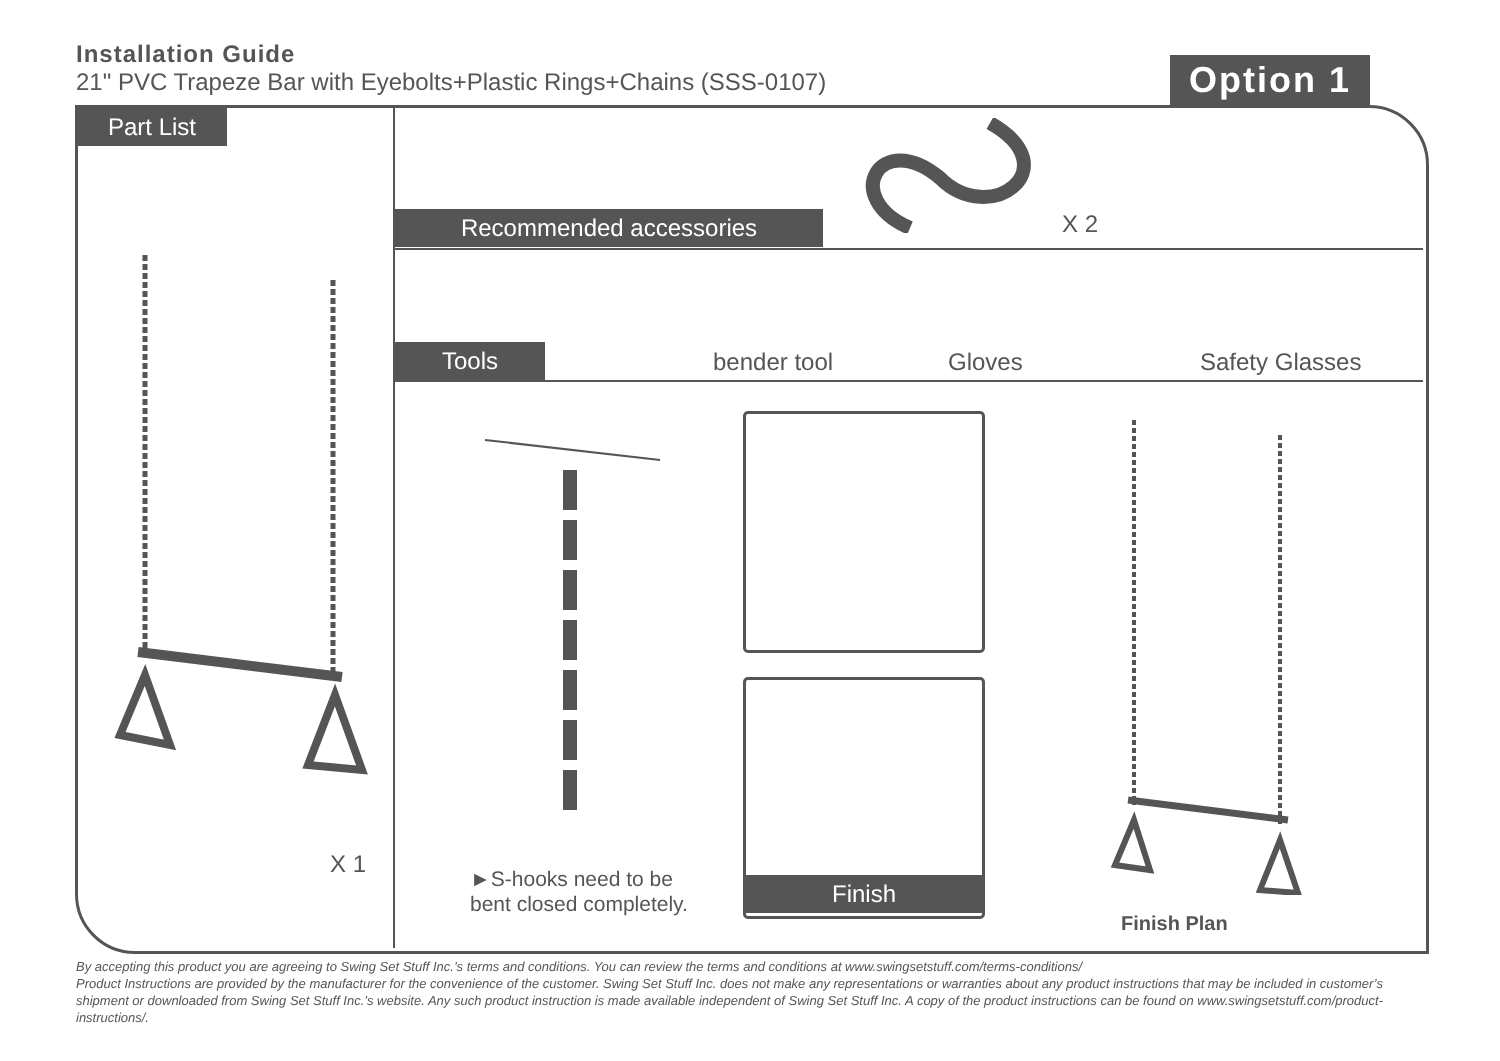Installation Guide
21" PVC Trapeze Bar with Eyebolts+Plastic Rings+Chains (SSS-0107)
Option 1
Part List
X 1
Recommended accessories X 2
Tools bender tool Gloves Safety Glasses
►S-hooks need to be
bent closed completely.
Finish
Finish Plan
By accepting this product you are agreeing to Swing Set Stuff Inc.’s terms and conditions. You can review the terms and conditions at www.swingsetstuff.com/terms-conditions/
Product Instructions are provided by the manufacturer for the convenience of the customer. Swing Set Stuff Inc. does not make any representations or warranties about any product instructions that may be included in customer’s shipment or downloaded from Swing Set Stuff Inc.’s website. Any such product instruction is made available independent of Swing Set Stuff Inc. A copy of the product instructions can be found on www.swingsetstuff.com/product-instructions/.